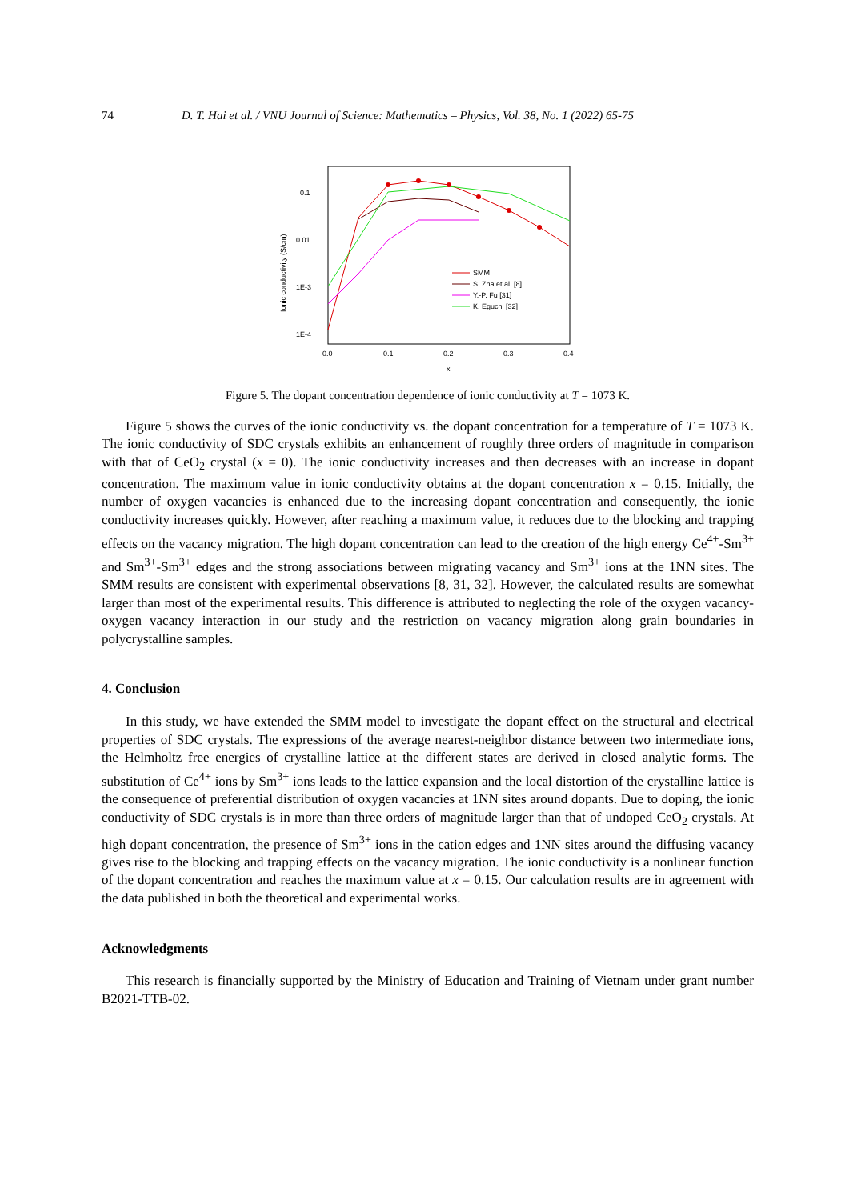74 D. T. Hai et al. / VNU Journal of Science: Mathematics – Physics, Vol. 38, No. 1 (2022) 65-75
0.1
0.01
1E-3
1E-4
0.0
0.1
0.2
0.3
0.4
x
Ionic conductivity (S/cm)
SMM
S. Zha et al. [8]
Y.-P. Fu [31]
K. Eguchi [32]
Figure 5. The dopant concentration dependence of ionic conductivity at T = 1073 K.
Figure 5 shows the curves of the ionic conductivity vs. the dopant concentration for a temperature of T = 1073 K. The ionic conductivity of SDC crystals exhibits an enhancement of roughly three orders of magnitude in comparison with that of CeO<sub>2</sub> crystal (x = 0). The ionic conductivity increases and then decreases with an increase in dopant concentration. The maximum value in ionic conductivity obtains at the dopant concentration x = 0.15. Initially, the number of oxygen vacancies is enhanced due to the increasing dopant concentration and consequently, the ionic conductivity increases quickly. However, after reaching a maximum value, it reduces due to the blocking and trapping effects on the vacancy migration. The high dopant concentration can lead to the creation of the high energy Ce<sup>4+</sup>-Sm<sup>3+</sup> and Sm<sup>3+</sup>-Sm<sup>3+</sup> edges and the strong associations between migrating vacancy and Sm<sup>3+</sup> ions at the 1NN sites. The SMM results are consistent with experimental observations [8, 31, 32]. However, the calculated results are somewhat larger than most of the experimental results. This difference is attributed to neglecting the role of the oxygen vacancy-oxygen vacancy interaction in our study and the restriction on vacancy migration along grain boundaries in polycrystalline samples.
4. Conclusion
In this study, we have extended the SMM model to investigate the dopant effect on the structural and electrical properties of SDC crystals. The expressions of the average nearest-neighbor distance between two intermediate ions, the Helmholtz free energies of crystalline lattice at the different states are derived in closed analytic forms. The substitution of Ce<sup>4+</sup> ions by Sm<sup>3+</sup> ions leads to the lattice expansion and the local distortion of the crystalline lattice is the consequence of preferential distribution of oxygen vacancies at 1NN sites around dopants. Due to doping, the ionic conductivity of SDC crystals is in more than three orders of magnitude larger than that of undoped CeO<sub>2</sub> crystals. At high dopant concentration, the presence of Sm<sup>3+</sup> ions in the cation edges and 1NN sites around the diffusing vacancy gives rise to the blocking and trapping effects on the vacancy migration. The ionic conductivity is a nonlinear function of the dopant concentration and reaches the maximum value at x = 0.15. Our calculation results are in agreement with the data published in both the theoretical and experimental works.
Acknowledgments
This research is financially supported by the Ministry of Education and Training of Vietnam under grant number B2021-TTB-02.